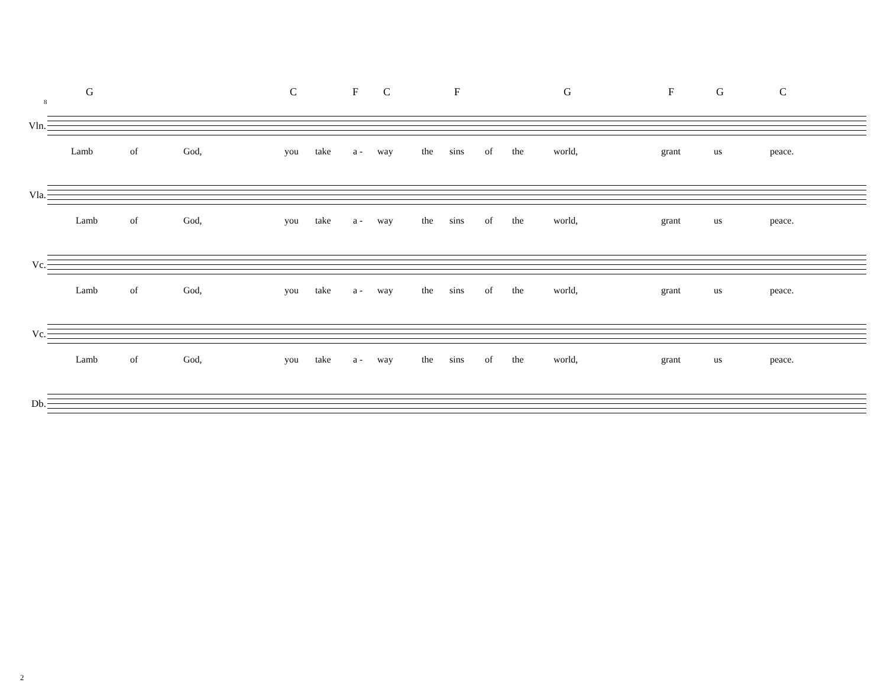G C F C F G F G C
8
Vln.
Lamb of God, you take a - way the sins of the world, grant us peace.
Vla.
Lamb of God, you take a - way the sins of the world, grant us peace.
Vc.
Lamb of God, you take a - way the sins of the world, grant us peace.
Vc.
Lamb of God, you take a - way the sins of the world, grant us peace.
Db.
2